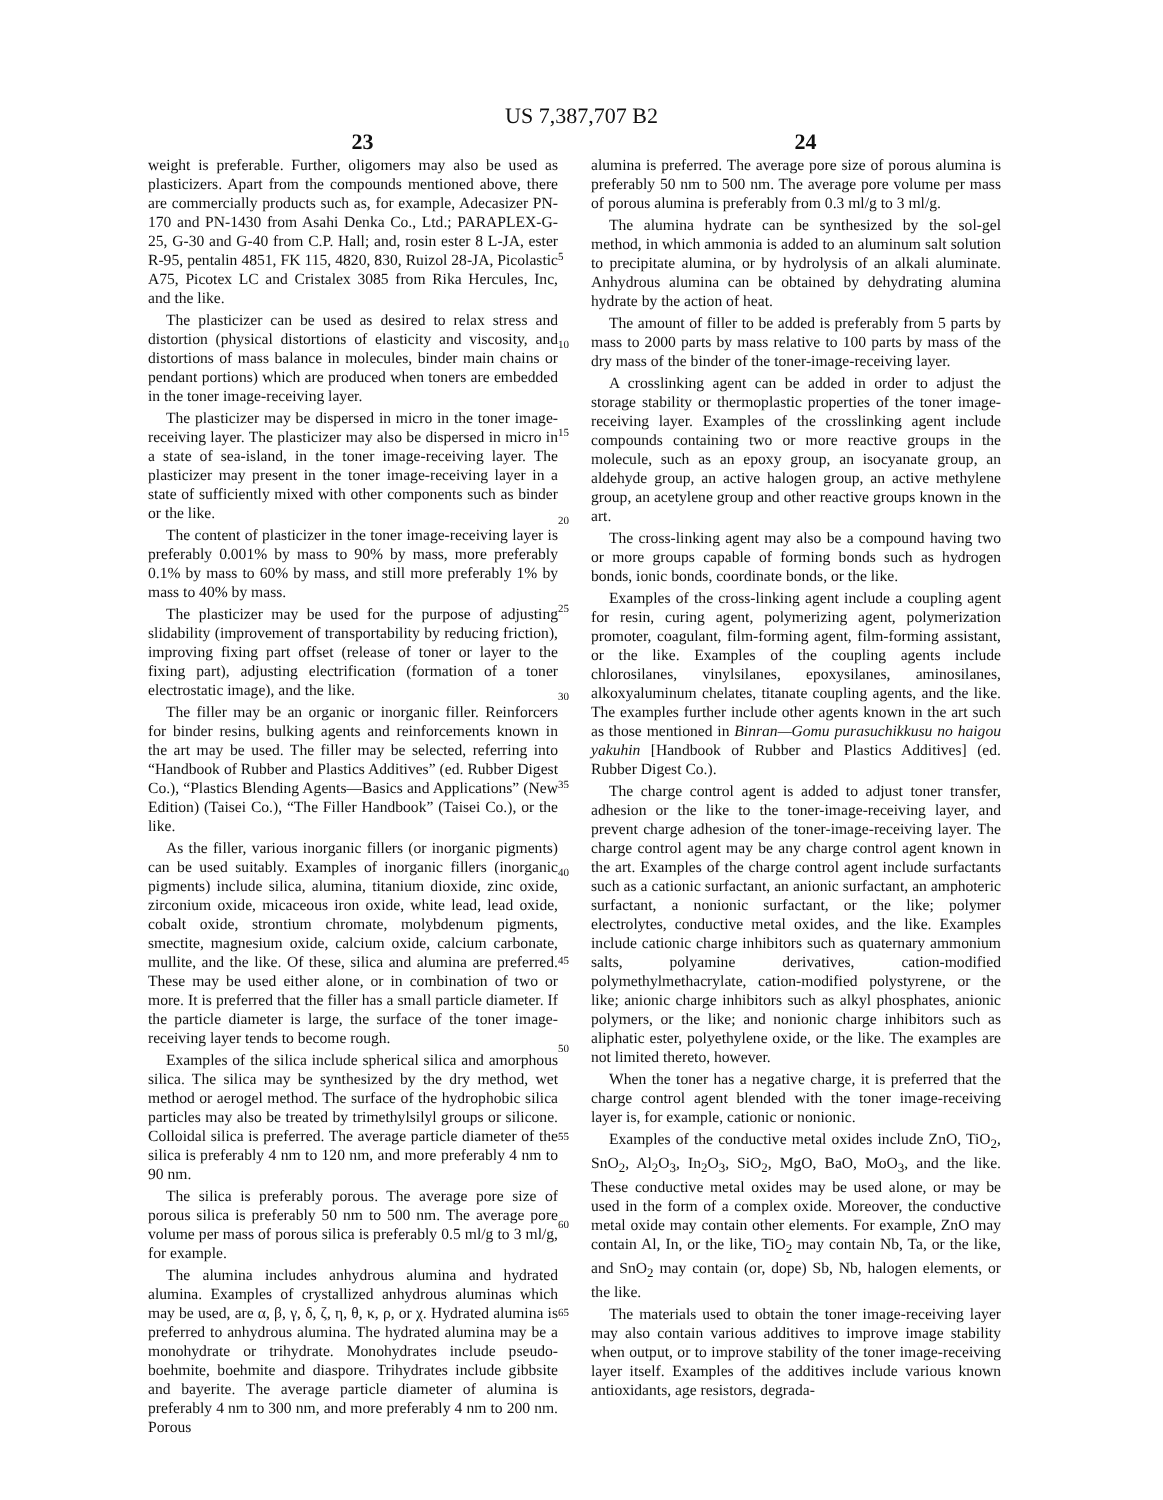US 7,387,707 B2
23 24
weight is preferable. Further, oligomers may also be used as plasticizers. Apart from the compounds mentioned above, there are commercially products such as, for example, Adecasizer PN-170 and PN-1430 from Asahi Denka Co., Ltd.; PARAPLEX-G-25, G-30 and G-40 from C.P. Hall; and, rosin ester 8 L-JA, ester R-95, pentalin 4851, FK 115, 4820, 830, Ruizol 28-JA, Picolastic A75, Picotex LC and Cristalex 3085 from Rika Hercules, Inc, and the like.
The plasticizer can be used as desired to relax stress and distortion (physical distortions of elasticity and viscosity, and distortions of mass balance in molecules, binder main chains or pendant portions) which are produced when toners are embedded in the toner image-receiving layer.
The plasticizer may be dispersed in micro in the toner image-receiving layer. The plasticizer may also be dispersed in micro in a state of sea-island, in the toner image-receiving layer. The plasticizer may present in the toner image-receiving layer in a state of sufficiently mixed with other components such as binder or the like.
The content of plasticizer in the toner image-receiving layer is preferably 0.001% by mass to 90% by mass, more preferably 0.1% by mass to 60% by mass, and still more preferably 1% by mass to 40% by mass.
The plasticizer may be used for the purpose of adjusting slidability (improvement of transportability by reducing friction), improving fixing part offset (release of toner or layer to the fixing part), adjusting electrification (formation of a toner electrostatic image), and the like.
The filler may be an organic or inorganic filler. Reinforcers for binder resins, bulking agents and reinforcements known in the art may be used. The filler may be selected, referring into “Handbook of Rubber and Plastics Additives” (ed. Rubber Digest Co.), “Plastics Blending Agents—Basics and Applications” (New Edition) (Taisei Co.), “The Filler Handbook” (Taisei Co.), or the like.
As the filler, various inorganic fillers (or inorganic pigments) can be used suitably. Examples of inorganic fillers (inorganic pigments) include silica, alumina, titanium dioxide, zinc oxide, zirconium oxide, micaceous iron oxide, white lead, lead oxide, cobalt oxide, strontium chromate, molybdenum pigments, smectite, magnesium oxide, calcium oxide, calcium carbonate, mullite, and the like. Of these, silica and alumina are preferred. These may be used either alone, or in combination of two or more. It is preferred that the filler has a small particle diameter. If the particle diameter is large, the surface of the toner image-receiving layer tends to become rough.
Examples of the silica include spherical silica and amorphous silica. The silica may be synthesized by the dry method, wet method or aerogel method. The surface of the hydrophobic silica particles may also be treated by trimethylsilyl groups or silicone. Colloidal silica is preferred. The average particle diameter of the silica is preferably 4 nm to 120 nm, and more preferably 4 nm to 90 nm.
The silica is preferably porous. The average pore size of porous silica is preferably 50 nm to 500 nm. The average pore volume per mass of porous silica is preferably 0.5 ml/g to 3 ml/g, for example.
The alumina includes anhydrous alumina and hydrated alumina. Examples of crystallized anhydrous aluminas which may be used, are α, β, γ, δ, ζ, η, θ, κ, ρ, or χ. Hydrated alumina is preferred to anhydrous alumina. The hydrated alumina may be a monohydrate or trihydrate. Monohydrates include pseudo-boehmite, boehmite and diaspore. Trihydrates include gibbsite and bayerite. The average particle diameter of alumina is preferably 4 nm to 300 nm, and more preferably 4 nm to 200 nm. Porous
5
10
15
20
25
30
35
40
45
50
55
60
65
alumina is preferred. The average pore size of porous alumina is preferably 50 nm to 500 nm. The average pore volume per mass of porous alumina is preferably from 0.3 ml/g to 3 ml/g.
The alumina hydrate can be synthesized by the sol-gel method, in which ammonia is added to an aluminum salt solution to precipitate alumina, or by hydrolysis of an alkali aluminate. Anhydrous alumina can be obtained by dehydrating alumina hydrate by the action of heat.
The amount of filler to be added is preferably from 5 parts by mass to 2000 parts by mass relative to 100 parts by mass of the dry mass of the binder of the toner-image-receiving layer.
A crosslinking agent can be added in order to adjust the storage stability or thermoplastic properties of the toner image-receiving layer. Examples of the crosslinking agent include compounds containing two or more reactive groups in the molecule, such as an epoxy group, an isocyanate group, an aldehyde group, an active halogen group, an active methylene group, an acetylene group and other reactive groups known in the art.
The cross-linking agent may also be a compound having two or more groups capable of forming bonds such as hydrogen bonds, ionic bonds, coordinate bonds, or the like.
Examples of the cross-linking agent include a coupling agent for resin, curing agent, polymerizing agent, polymerization promoter, coagulant, film-forming agent, film-forming assistant, or the like. Examples of the coupling agents include chlorosilanes, vinylsilanes, epoxysilanes, aminosilanes, alkoxyaluminum chelates, titanate coupling agents, and the like. The examples further include other agents known in the art such as those mentioned in Binran—Gomu purasuchikkusu no haigou yakuhin [Handbook of Rubber and Plastics Additives] (ed. Rubber Digest Co.).
The charge control agent is added to adjust toner transfer, adhesion or the like to the toner-image-receiving layer, and prevent charge adhesion of the toner-image-receiving layer. The charge control agent may be any charge control agent known in the art. Examples of the charge control agent include surfactants such as a cationic surfactant, an anionic surfactant, an amphoteric surfactant, a nonionic surfactant, or the like; polymer electrolytes, conductive metal oxides, and the like. Examples include cationic charge inhibitors such as quaternary ammonium salts, polyamine derivatives, cation-modified polymethylmethacrylate, cation-modified polystyrene, or the like; anionic charge inhibitors such as alkyl phosphates, anionic polymers, or the like; and nonionic charge inhibitors such as aliphatic ester, polyethylene oxide, or the like. The examples are not limited thereto, however.
When the toner has a negative charge, it is preferred that the charge control agent blended with the toner image-receiving layer is, for example, cationic or nonionic.
Examples of the conductive metal oxides include ZnO, TiO<sub>2</sub>, SnO<sub>2</sub>, Al<sub>2</sub>O<sub>3</sub>, In<sub>2</sub>O<sub>3</sub>, SiO<sub>2</sub>, MgO, BaO, MoO<sub>3</sub>, and the like. These conductive metal oxides may be used alone, or may be used in the form of a complex oxide. Moreover, the conductive metal oxide may contain other elements. For example, ZnO may contain Al, In, or the like, TiO<sub>2</sub> may contain Nb, Ta, or the like, and SnO<sub>2</sub> may contain (or, dope) Sb, Nb, halogen elements, or the like.
The materials used to obtain the toner image-receiving layer may also contain various additives to improve image stability when output, or to improve stability of the toner image-receiving layer itself. Examples of the additives include various known antioxidants, age resistors, degrada-